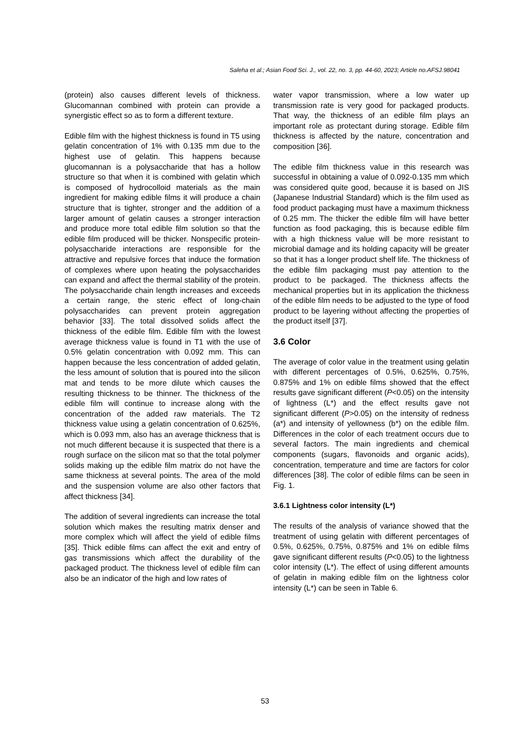Saleha et al.; Asian Food Sci. J., vol. 22, no. 3, pp. 44-60, 2023; Article no.AFSJ.98041
(protein) also causes different levels of thickness. Glucomannan combined with protein can provide a synergistic effect so as to form a different texture.
Edible film with the highest thickness is found in T5 using gelatin concentration of 1% with 0.135 mm due to the highest use of gelatin. This happens because glucomannan is a polysaccharide that has a hollow structure so that when it is combined with gelatin which is composed of hydrocolloid materials as the main ingredient for making edible films it will produce a chain structure that is tighter, stronger and the addition of a larger amount of gelatin causes a stronger interaction and produce more total edible film solution so that the edible film produced will be thicker. Nonspecific protein-polysaccharide interactions are responsible for the attractive and repulsive forces that induce the formation of complexes where upon heating the polysaccharides can expand and affect the thermal stability of the protein. The polysaccharide chain length increases and exceeds a certain range, the steric effect of long-chain polysaccharides can prevent protein aggregation behavior [33]. The total dissolved solids affect the thickness of the edible film. Edible film with the lowest average thickness value is found in T1 with the use of 0.5% gelatin concentration with 0.092 mm. This can happen because the less concentration of added gelatin, the less amount of solution that is poured into the silicon mat and tends to be more dilute which causes the resulting thickness to be thinner. The thickness of the edible film will continue to increase along with the concentration of the added raw materials. The T2 thickness value using a gelatin concentration of 0.625%, which is 0.093 mm, also has an average thickness that is not much different because it is suspected that there is a rough surface on the silicon mat so that the total polymer solids making up the edible film matrix do not have the same thickness at several points. The area of the mold and the suspension volume are also other factors that affect thickness [34].
The addition of several ingredients can increase the total solution which makes the resulting matrix denser and more complex which will affect the yield of edible films [35]. Thick edible films can affect the exit and entry of gas transmissions which affect the durability of the packaged product. The thickness level of edible film can also be an indicator of the high and low rates of
water vapor transmission, where a low water up transmission rate is very good for packaged products. That way, the thickness of an edible film plays an important role as protectant during storage. Edible film thickness is affected by the nature, concentration and composition [36].
The edible film thickness value in this research was successful in obtaining a value of 0.092-0.135 mm which was considered quite good, because it is based on JIS (Japanese Industrial Standard) which is the film used as food product packaging must have a maximum thickness of 0.25 mm. The thicker the edible film will have better function as food packaging, this is because edible film with a high thickness value will be more resistant to microbial damage and its holding capacity will be greater so that it has a longer product shelf life. The thickness of the edible film packaging must pay attention to the product to be packaged. The thickness affects the mechanical properties but in its application the thickness of the edible film needs to be adjusted to the type of food product to be layering without affecting the properties of the product itself [37].
3.6 Color
The average of color value in the treatment using gelatin with different percentages of 0.5%, 0.625%, 0.75%, 0.875% and 1% on edible films showed that the effect results gave significant different (P<0.05) on the intensity of lightness (L*) and the effect results gave not significant different (P>0.05) on the intensity of redness (a*) and intensity of yellowness (b*) on the edible film. Differences in the color of each treatment occurs due to several factors. The main ingredients and chemical components (sugars, flavonoids and organic acids), concentration, temperature and time are factors for color differences [38]. The color of edible films can be seen in Fig. 1.
3.6.1 Lightness color intensity (L*)
The results of the analysis of variance showed that the treatment of using gelatin with different percentages of 0.5%, 0.625%, 0.75%, 0.875% and 1% on edible films gave significant different results (P<0.05) to the lightness color intensity (L*). The effect of using different amounts of gelatin in making edible film on the lightness color intensity (L*) can be seen in Table 6.
53